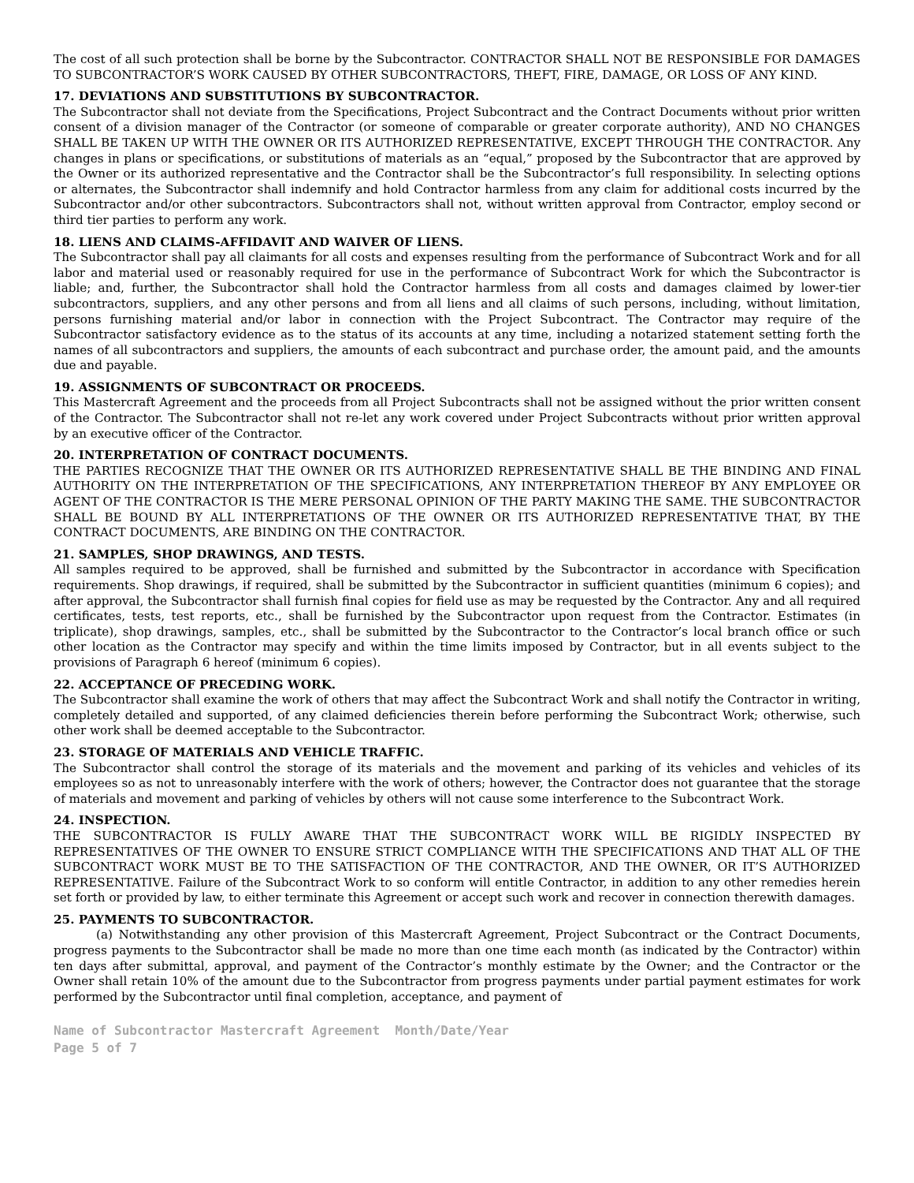The cost of all such protection shall be borne by the Subcontractor. CONTRACTOR SHALL NOT BE RESPONSIBLE FOR DAMAGES TO SUBCONTRACTOR’S WORK CAUSED BY OTHER SUBCONTRACTORS, THEFT, FIRE, DAMAGE, OR LOSS OF ANY KIND.
17. DEVIATIONS AND SUBSTITUTIONS BY SUBCONTRACTOR.
The Subcontractor shall not deviate from the Specifications, Project Subcontract and the Contract Documents without prior written consent of a division manager of the Contractor (or someone of comparable or greater corporate authority), AND NO CHANGES SHALL BE TAKEN UP WITH THE OWNER OR ITS AUTHORIZED REPRESENTATIVE, EXCEPT THROUGH THE CONTRACTOR. Any changes in plans or specifications, or substitutions of materials as an “equal,” proposed by the Subcontractor that are approved by the Owner or its authorized representative and the Contractor shall be the Subcontractor’s full responsibility. In selecting options or alternates, the Subcontractor shall indemnify and hold Contractor harmless from any claim for additional costs incurred by the Subcontractor and/or other subcontractors. Subcontractors shall not, without written approval from Contractor, employ second or third tier parties to perform any work.
18. LIENS AND CLAIMS-AFFIDAVIT AND WAIVER OF LIENS.
The Subcontractor shall pay all claimants for all costs and expenses resulting from the performance of Subcontract Work and for all labor and material used or reasonably required for use in the performance of Subcontract Work for which the Subcontractor is liable; and, further, the Subcontractor shall hold the Contractor harmless from all costs and damages claimed by lower-tier subcontractors, suppliers, and any other persons and from all liens and all claims of such persons, including, without limitation, persons furnishing material and/or labor in connection with the Project Subcontract. The Contractor may require of the Subcontractor satisfactory evidence as to the status of its accounts at any time, including a notarized statement setting forth the names of all subcontractors and suppliers, the amounts of each subcontract and purchase order, the amount paid, and the amounts due and payable.
19. ASSIGNMENTS OF SUBCONTRACT OR PROCEEDS.
This Mastercraft Agreement and the proceeds from all Project Subcontracts shall not be assigned without the prior written consent of the Contractor. The Subcontractor shall not re-let any work covered under Project Subcontracts without prior written approval by an executive officer of the Contractor.
20. INTERPRETATION OF CONTRACT DOCUMENTS.
THE PARTIES RECOGNIZE THAT THE OWNER OR ITS AUTHORIZED REPRESENTATIVE SHALL BE THE BINDING AND FINAL AUTHORITY ON THE INTERPRETATION OF THE SPECIFICATIONS, ANY INTERPRETATION THEREOF BY ANY EMPLOYEE OR AGENT OF THE CONTRACTOR IS THE MERE PERSONAL OPINION OF THE PARTY MAKING THE SAME. THE SUBCONTRACTOR SHALL BE BOUND BY ALL INTERPRETATIONS OF THE OWNER OR ITS AUTHORIZED REPRESENTATIVE THAT, BY THE CONTRACT DOCUMENTS, ARE BINDING ON THE CONTRACTOR.
21. SAMPLES, SHOP DRAWINGS, AND TESTS.
All samples required to be approved, shall be furnished and submitted by the Subcontractor in accordance with Specification requirements. Shop drawings, if required, shall be submitted by the Subcontractor in sufficient quantities (minimum 6 copies); and after approval, the Subcontractor shall furnish final copies for field use as may be requested by the Contractor. Any and all required certificates, tests, test reports, etc., shall be furnished by the Subcontractor upon request from the Contractor. Estimates (in triplicate), shop drawings, samples, etc., shall be submitted by the Subcontractor to the Contractor’s local branch office or such other location as the Contractor may specify and within the time limits imposed by Contractor, but in all events subject to the provisions of Paragraph 6 hereof (minimum 6 copies).
22. ACCEPTANCE OF PRECEDING WORK.
The Subcontractor shall examine the work of others that may affect the Subcontract Work and shall notify the Contractor in writing, completely detailed and supported, of any claimed deficiencies therein before performing the Subcontract Work; otherwise, such other work shall be deemed acceptable to the Subcontractor.
23. STORAGE OF MATERIALS AND VEHICLE TRAFFIC.
The Subcontractor shall control the storage of its materials and the movement and parking of its vehicles and vehicles of its employees so as not to unreasonably interfere with the work of others; however, the Contractor does not guarantee that the storage of materials and movement and parking of vehicles by others will not cause some interference to the Subcontract Work.
24. INSPECTION.
THE SUBCONTRACTOR IS FULLY AWARE THAT THE SUBCONTRACT WORK WILL BE RIGIDLY INSPECTED BY REPRESENTATIVES OF THE OWNER TO ENSURE STRICT COMPLIANCE WITH THE SPECIFICATIONS AND THAT ALL OF THE SUBCONTRACT WORK MUST BE TO THE SATISFACTION OF THE CONTRACTOR, AND THE OWNER, OR IT’S AUTHORIZED REPRESENTATIVE. Failure of the Subcontract Work to so conform will entitle Contractor, in addition to any other remedies herein set forth or provided by law, to either terminate this Agreement or accept such work and recover in connection therewith damages.
25. PAYMENTS TO SUBCONTRACTOR.
(a) Notwithstanding any other provision of this Mastercraft Agreement, Project Subcontract or the Contract Documents, progress payments to the Subcontractor shall be made no more than one time each month (as indicated by the Contractor) within ten days after submittal, approval, and payment of the Contractor’s monthly estimate by the Owner; and the Contractor or the Owner shall retain 10% of the amount due to the Subcontractor from progress payments under partial payment estimates for work performed by the Subcontractor until final completion, acceptance, and payment of
Name of Subcontractor Mastercraft Agreement Month/Date/Year
Page 5 of 7